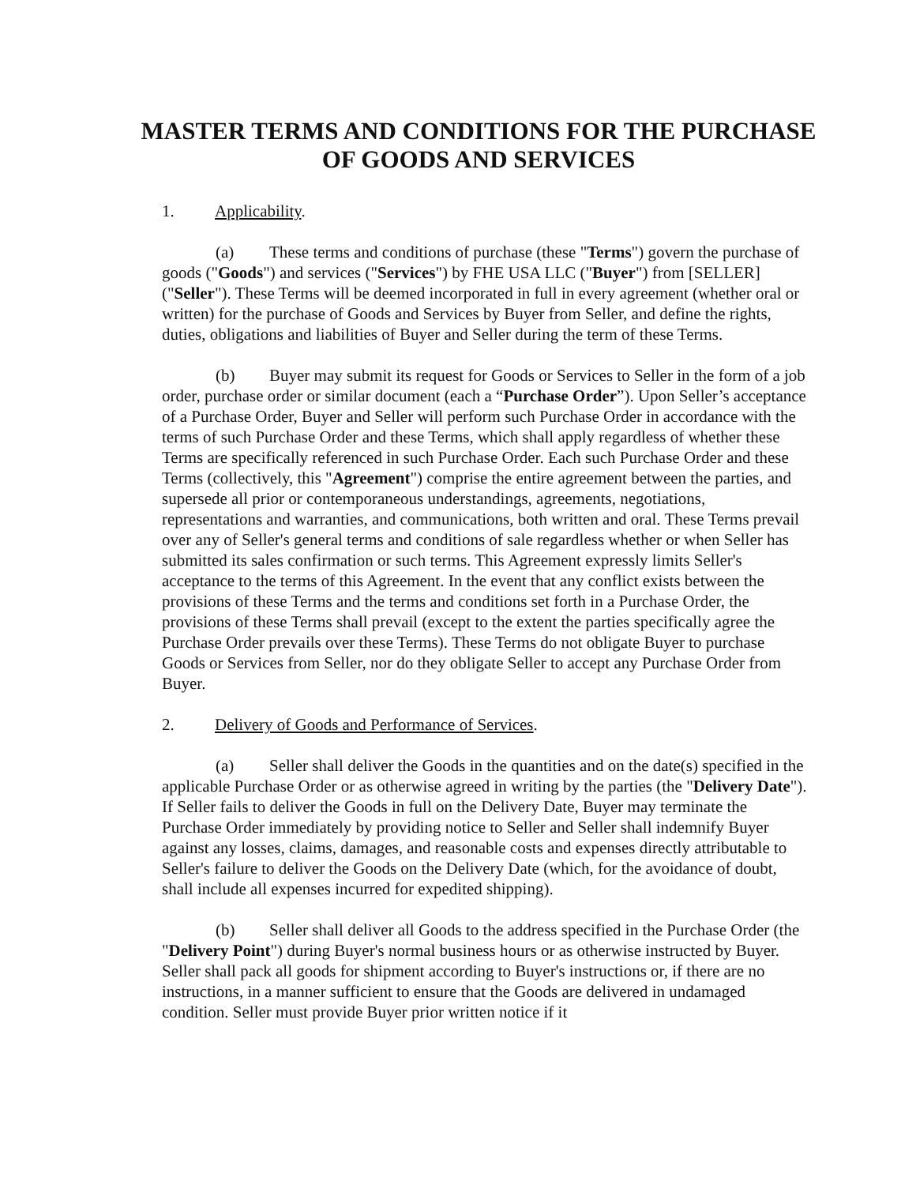MASTER TERMS AND CONDITIONS FOR THE PURCHASE OF GOODS AND SERVICES
1. Applicability.
(a) These terms and conditions of purchase (these "Terms") govern the purchase of goods ("Goods") and services ("Services") by FHE USA LLC ("Buyer") from [SELLER] ("Seller"). These Terms will be deemed incorporated in full in every agreement (whether oral or written) for the purchase of Goods and Services by Buyer from Seller, and define the rights, duties, obligations and liabilities of Buyer and Seller during the term of these Terms.
(b) Buyer may submit its request for Goods or Services to Seller in the form of a job order, purchase order or similar document (each a “Purchase Order”). Upon Seller’s acceptance of a Purchase Order, Buyer and Seller will perform such Purchase Order in accordance with the terms of such Purchase Order and these Terms, which shall apply regardless of whether these Terms are specifically referenced in such Purchase Order. Each such Purchase Order and these Terms (collectively, this "Agreement") comprise the entire agreement between the parties, and supersede all prior or contemporaneous understandings, agreements, negotiations, representations and warranties, and communications, both written and oral. These Terms prevail over any of Seller's general terms and conditions of sale regardless whether or when Seller has submitted its sales confirmation or such terms. This Agreement expressly limits Seller's acceptance to the terms of this Agreement. In the event that any conflict exists between the provisions of these Terms and the terms and conditions set forth in a Purchase Order, the provisions of these Terms shall prevail (except to the extent the parties specifically agree the Purchase Order prevails over these Terms). These Terms do not obligate Buyer to purchase Goods or Services from Seller, nor do they obligate Seller to accept any Purchase Order from Buyer.
2. Delivery of Goods and Performance of Services.
(a) Seller shall deliver the Goods in the quantities and on the date(s) specified in the applicable Purchase Order or as otherwise agreed in writing by the parties (the "Delivery Date"). If Seller fails to deliver the Goods in full on the Delivery Date, Buyer may terminate the Purchase Order immediately by providing notice to Seller and Seller shall indemnify Buyer against any losses, claims, damages, and reasonable costs and expenses directly attributable to Seller's failure to deliver the Goods on the Delivery Date (which, for the avoidance of doubt, shall include all expenses incurred for expedited shipping).
(b) Seller shall deliver all Goods to the address specified in the Purchase Order (the "Delivery Point") during Buyer's normal business hours or as otherwise instructed by Buyer. Seller shall pack all goods for shipment according to Buyer's instructions or, if there are no instructions, in a manner sufficient to ensure that the Goods are delivered in undamaged condition. Seller must provide Buyer prior written notice if it